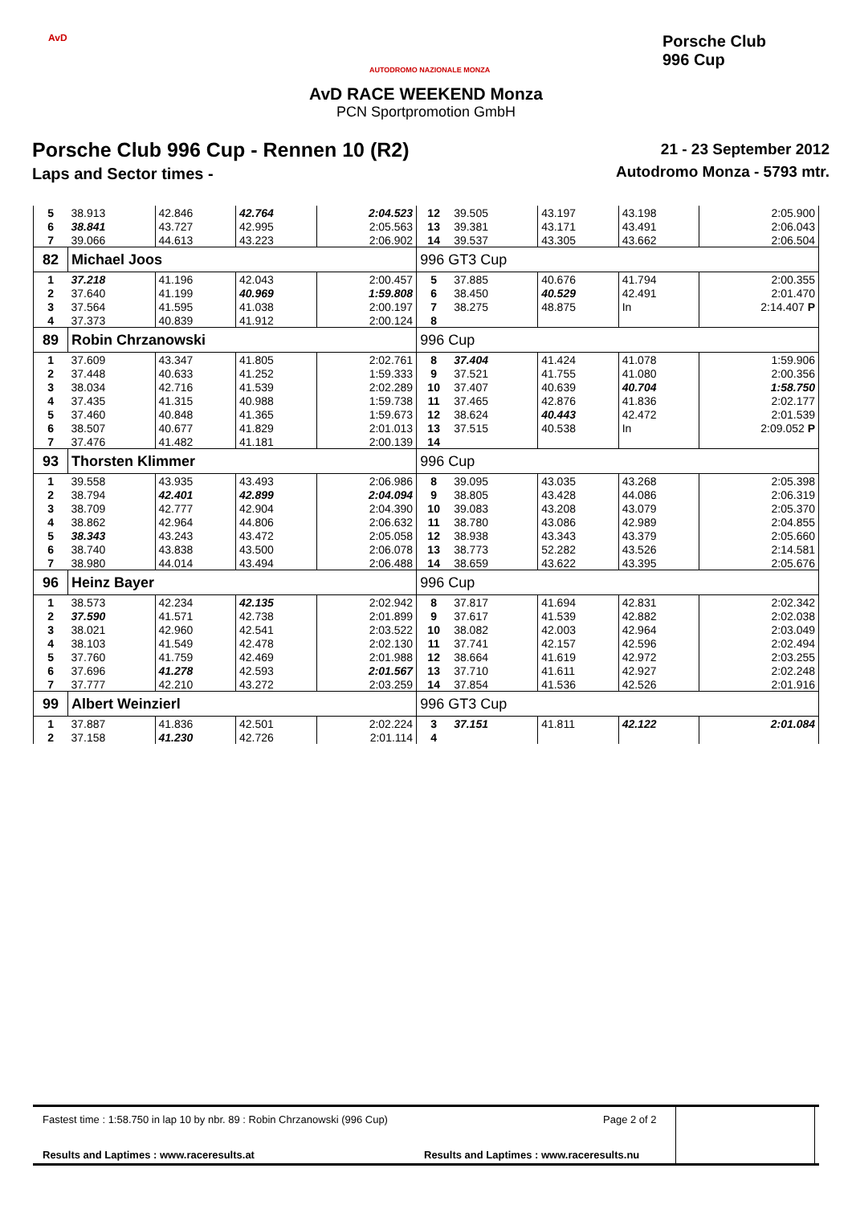AvD
AUTODROMO NAZIONALE MONZA
Porsche Club
996 Cup
AvD RACE WEEKEND Monza
PCN Sportpromotion GmbH
Porsche Club 996 Cup - Rennen 10 (R2)
Laps and Sector times -
21 - 23 September 2012
Autodromo Monza - 5793 mtr.
| 5 | 38.913 | 42.846 | 42.764 | 2:04.523 | 12 | 39.505 | 43.197 | 43.198 | 2:05.900 |
| 6 | 38.841 | 43.727 | 42.995 | 2:05.563 | 13 | 39.381 | 43.171 | 43.491 | 2:06.043 |
| 7 | 39.066 | 44.613 | 43.223 | 2:06.902 | 14 | 39.537 | 43.305 | 43.662 | 2:06.504 |
| 82 | Michael Joos | | | | 996 GT3 Cup | | | | |
| 1 | 37.218 | 41.196 | 42.043 | 2:00.457 | 5 | 37.885 | 40.676 | 41.794 | 2:00.355 |
| 2 | 37.640 | 41.199 | 40.969 | 1:59.808 | 6 | 38.450 | 40.529 | 42.491 | 2:01.470 |
| 3 | 37.564 | 41.595 | 41.038 | 2:00.197 | 7 | 38.275 | 48.875 | In | 2:14.407 P |
| 4 | 37.373 | 40.839 | 41.912 | 2:00.124 | 8 | | | | |
| 89 | Robin Chrzanowski | | | | 996 Cup | | | | |
| 1 | 37.609 | 43.347 | 41.805 | 2:02.761 | 8 | 37.404 | 41.424 | 41.078 | 1:59.906 |
| 2 | 37.448 | 40.633 | 41.252 | 1:59.333 | 9 | 37.521 | 41.755 | 41.080 | 2:00.356 |
| 3 | 38.034 | 42.716 | 41.539 | 2:02.289 | 10 | 37.407 | 40.639 | 40.704 | 1:58.750 |
| 4 | 37.435 | 41.315 | 40.988 | 1:59.738 | 11 | 37.465 | 42.876 | 41.836 | 2:02.177 |
| 5 | 37.460 | 40.848 | 41.365 | 1:59.673 | 12 | 38.624 | 40.443 | 42.472 | 2:01.539 |
| 6 | 38.507 | 40.677 | 41.829 | 2:01.013 | 13 | 37.515 | 40.538 | In | 2:09.052 P |
| 7 | 37.476 | 41.482 | 41.181 | 2:00.139 | 14 | | | | |
| 93 | Thorsten Klimmer | | | | 996 Cup | | | | |
| 1 | 39.558 | 43.935 | 43.493 | 2:06.986 | 8 | 39.095 | 43.035 | 43.268 | 2:05.398 |
| 2 | 38.794 | 42.401 | 42.899 | 2:04.094 | 9 | 38.805 | 43.428 | 44.086 | 2:06.319 |
| 3 | 38.709 | 42.777 | 42.904 | 2:04.390 | 10 | 39.083 | 43.208 | 43.079 | 2:05.370 |
| 4 | 38.862 | 42.964 | 44.806 | 2:06.632 | 11 | 38.780 | 43.086 | 42.989 | 2:04.855 |
| 5 | 38.343 | 43.243 | 43.472 | 2:05.058 | 12 | 38.938 | 43.343 | 43.379 | 2:05.660 |
| 6 | 38.740 | 43.838 | 43.500 | 2:06.078 | 13 | 38.773 | 52.282 | 43.526 | 2:14.581 |
| 7 | 38.980 | 44.014 | 43.494 | 2:06.488 | 14 | 38.659 | 43.622 | 43.395 | 2:05.676 |
| 96 | Heinz Bayer | | | | 996 Cup | | | | |
| 1 | 38.573 | 42.234 | 42.135 | 2:02.942 | 8 | 37.817 | 41.694 | 42.831 | 2:02.342 |
| 2 | 37.590 | 41.571 | 42.738 | 2:01.899 | 9 | 37.617 | 41.539 | 42.882 | 2:02.038 |
| 3 | 38.021 | 42.960 | 42.541 | 2:03.522 | 10 | 38.082 | 42.003 | 42.964 | 2:03.049 |
| 4 | 38.103 | 41.549 | 42.478 | 2:02.130 | 11 | 37.741 | 42.157 | 42.596 | 2:02.494 |
| 5 | 37.760 | 41.759 | 42.469 | 2:01.988 | 12 | 38.664 | 41.619 | 42.972 | 2:03.255 |
| 6 | 37.696 | 41.278 | 42.593 | 2:01.567 | 13 | 37.710 | 41.611 | 42.927 | 2:02.248 |
| 7 | 37.777 | 42.210 | 43.272 | 2:03.259 | 14 | 37.854 | 41.536 | 42.526 | 2:01.916 |
| 99 | Albert Weinzierl | | | | 996 GT3 Cup | | | | |
| 1 | 37.887 | 41.836 | 42.501 | 2:02.224 | 3 | 37.151 | 41.811 | 42.122 | 2:01.084 |
| 2 | 37.158 | 41.230 | 42.726 | 2:01.114 | 4 | | | | |
Fastest time : 1:58.750 in lap 10 by nbr. 89 : Robin Chrzanowski (996 Cup)
Page 2 of 2
Results and Laptimes : www.raceresults.at
Results and Laptimes : www.raceresults.nu